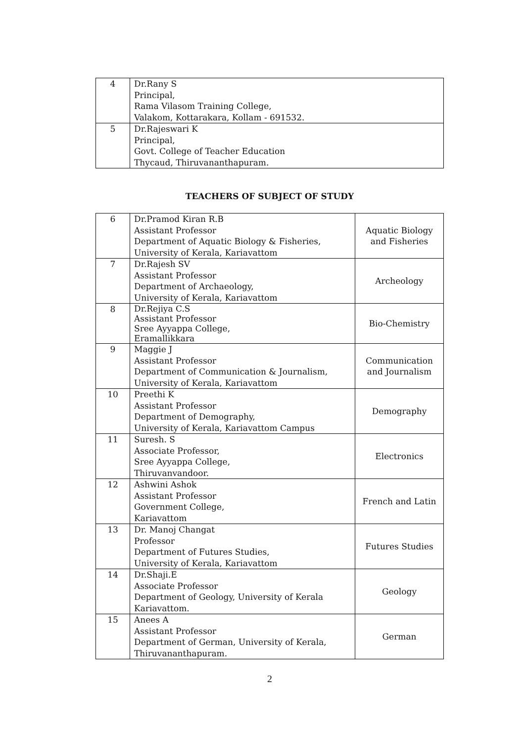| 4 | Dr.Rany S Principal, Rama Vilasom Training College, Valakom, Kottarakara, Kollam - 691532. |
| 5 | Dr.Rajeswari K Principal, Govt. College of Teacher Education Thycaud, Thiruvananthapuram. |
TEACHERS OF SUBJECT OF STUDY
| 6 | Dr.Pramod Kiran R.B Assistant Professor Department of Aquatic Biology & Fisheries, University of Kerala, Kariavattom | Aquatic Biology and Fisheries |
| 7 | Dr.Rajesh SV Assistant Professor Department of Archaeology, University of Kerala, Kariavattom | Archeology |
| 8 | Dr.Rejiya C.S Assistant Professor Sree Ayyappa College, Eramallikkara | Bio-Chemistry |
| 9 | Maggie J Assistant Professor Department of Communication & Journalism, University of Kerala, Kariavattom | Communication and Journalism |
| 10 | Preethi K Assistant Professor Department of Demography, University of Kerala, Kariavattom Campus | Demography |
| 11 | Suresh. S Associate Professor, Sree Ayyappa College, Thiruvanvandoor. | Electronics |
| 12 | Ashwini Ashok Assistant Professor Government College, Kariavattom | French and Latin |
| 13 | Dr. Manoj Changat Professor Department of Futures Studies, University of Kerala, Kariavattom | Futures Studies |
| 14 | Dr.Shaji.E Associate Professor Department of Geology, University of Kerala Kariavattom. | Geology |
| 15 | Anees A Assistant Professor Department of German, University of Kerala, Thiruvananthapuram. | German |
2